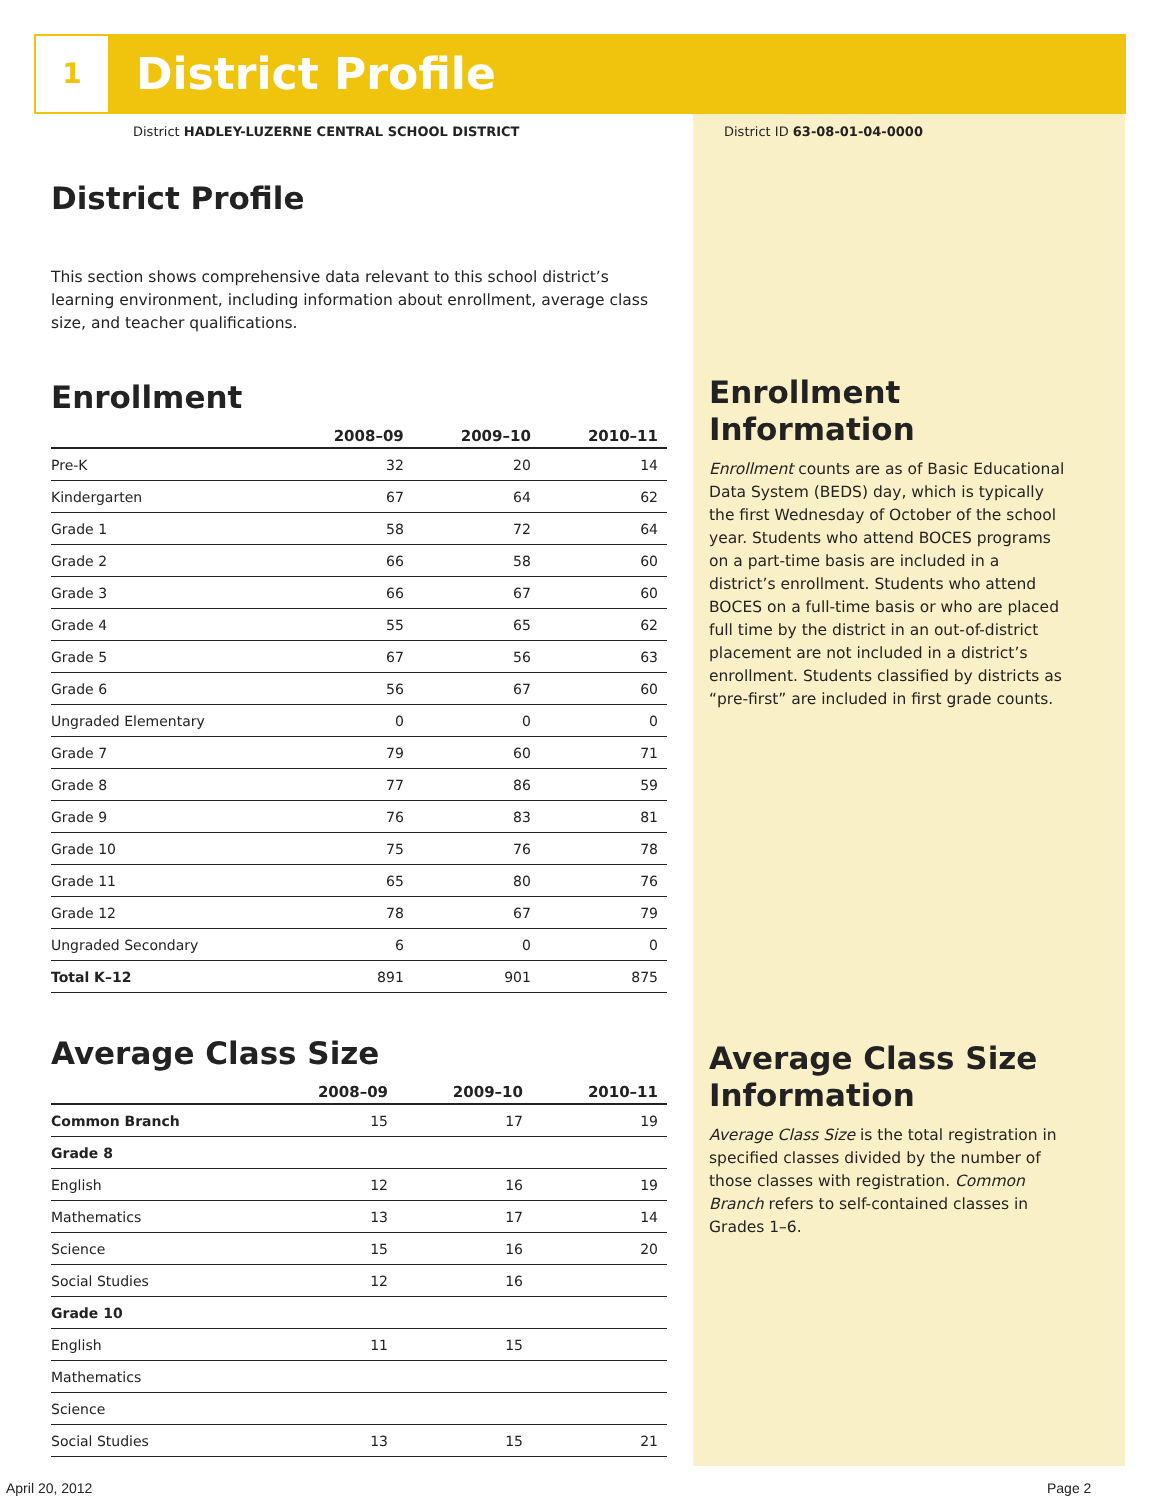1 District Profile
District HADLEY-LUZERNE CENTRAL SCHOOL DISTRICT
District ID 63-08-01-04-0000
District Profile
This section shows comprehensive data relevant to this school district’s learning environment, including information about enrollment, average class size, and teacher qualifications.
Enrollment
| | 2008–09 | 2009–10 | 2010–11 |
| --- | --- | --- | --- |
| Pre-K | 32 | 20 | 14 |
| Kindergarten | 67 | 64 | 62 |
| Grade 1 | 58 | 72 | 64 |
| Grade 2 | 66 | 58 | 60 |
| Grade 3 | 66 | 67 | 60 |
| Grade 4 | 55 | 65 | 62 |
| Grade 5 | 67 | 56 | 63 |
| Grade 6 | 56 | 67 | 60 |
| Ungraded Elementary | 0 | 0 | 0 |
| Grade 7 | 79 | 60 | 71 |
| Grade 8 | 77 | 86 | 59 |
| Grade 9 | 76 | 83 | 81 |
| Grade 10 | 75 | 76 | 78 |
| Grade 11 | 65 | 80 | 76 |
| Grade 12 | 78 | 67 | 79 |
| Ungraded Secondary | 6 | 0 | 0 |
| Total K–12 | 891 | 901 | 875 |
Average Class Size
| | 2008–09 | 2009–10 | 2010–11 |
| --- | --- | --- | --- |
| Common Branch | 15 | 17 | 19 |
| Grade 8 | | | |
| English | 12 | 16 | 19 |
| Mathematics | 13 | 17 | 14 |
| Science | 15 | 16 | 20 |
| Social Studies | 12 | 16 | |
| Grade 10 | | | |
| English | 11 | 15 | |
| Mathematics | | | |
| Science | | | |
| Social Studies | 13 | 15 | 21 |
Enrollment Information
Enrollment counts are as of Basic Educational Data System (BEDS) day, which is typically the first Wednesday of October of the school year. Students who attend BOCES programs on a part-time basis are included in a district’s enrollment. Students who attend BOCES on a full-time basis or who are placed full time by the district in an out-of-district placement are not included in a district’s enrollment. Students classified by districts as “pre-first” are included in first grade counts.
Average Class Size Information
Average Class Size is the total registration in specified classes divided by the number of those classes with registration. Common Branch refers to self-contained classes in Grades 1–6.
April 20, 2012 Page 2